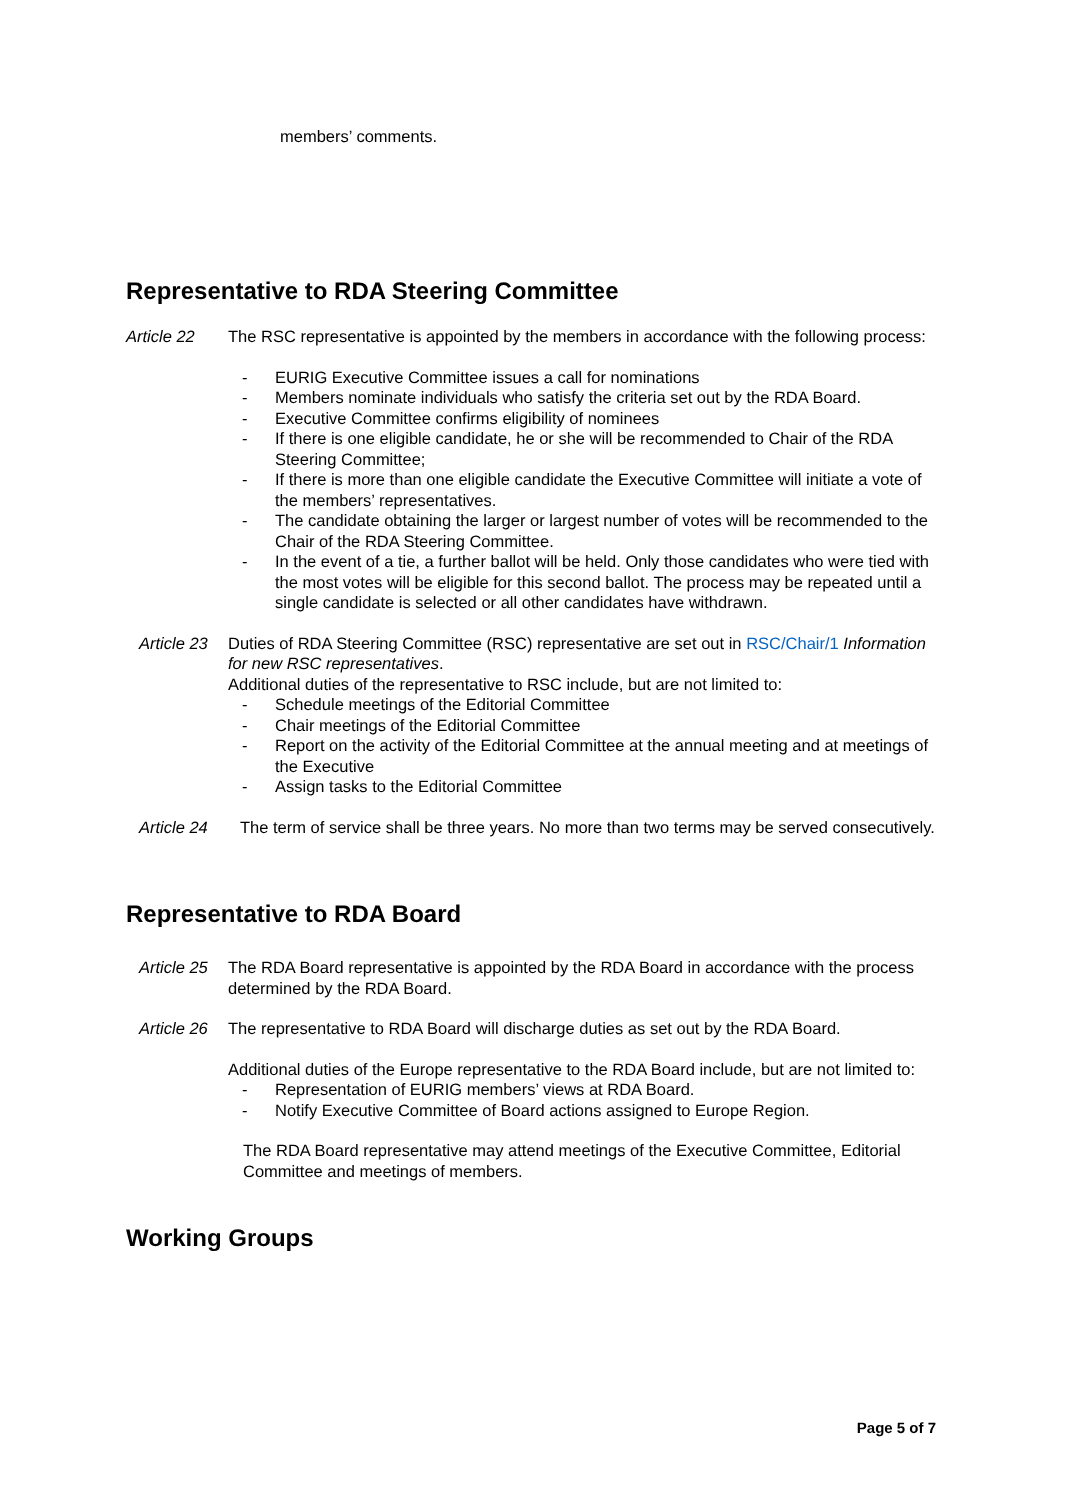members’ comments.
Representative to RDA Steering Committee
Article 22 The RSC representative is appointed by the members in accordance with the following process:
- EURIG Executive Committee issues a call for nominations
- Members nominate individuals who satisfy the criteria set out by the RDA Board.
- Executive Committee confirms eligibility of nominees
- If there is one eligible candidate, he or she will be recommended to Chair of the RDA Steering Committee;
- If there is more than one eligible candidate the Executive Committee will initiate a vote of the members’ representatives.
- The candidate obtaining the larger or largest number of votes will be recommended to the Chair of the RDA Steering Committee.
- In the event of a tie, a further ballot will be held. Only those candidates who were tied with the most votes will be eligible for this second ballot. The process may be repeated until a single candidate is selected or all other candidates have withdrawn.
Article 23 Duties of RDA Steering Committee (RSC) representative are set out in RSC/Chair/1 Information for new RSC representatives.
Additional duties of the representative to RSC include, but are not limited to:
- Schedule meetings of the Editorial Committee
- Chair meetings of the Editorial Committee
- Report on the activity of the Editorial Committee at the annual meeting and at meetings of the Executive
- Assign tasks to the Editorial Committee
Article 24 The term of service shall be three years. No more than two terms may be served consecutively.
Representative to RDA Board
Article 25 The RDA Board representative is appointed by the RDA Board in accordance with the process determined by the RDA Board.
Article 26 The representative to RDA Board will discharge duties as set out by the RDA Board.
Additional duties of the Europe representative to the RDA Board include, but are not limited to:
- Representation of EURIG members’ views at RDA Board.
- Notify Executive Committee of Board actions assigned to Europe Region.
The RDA Board representative may attend meetings of the Executive Committee, Editorial Committee and meetings of members.
Working Groups
Page 5 of 7